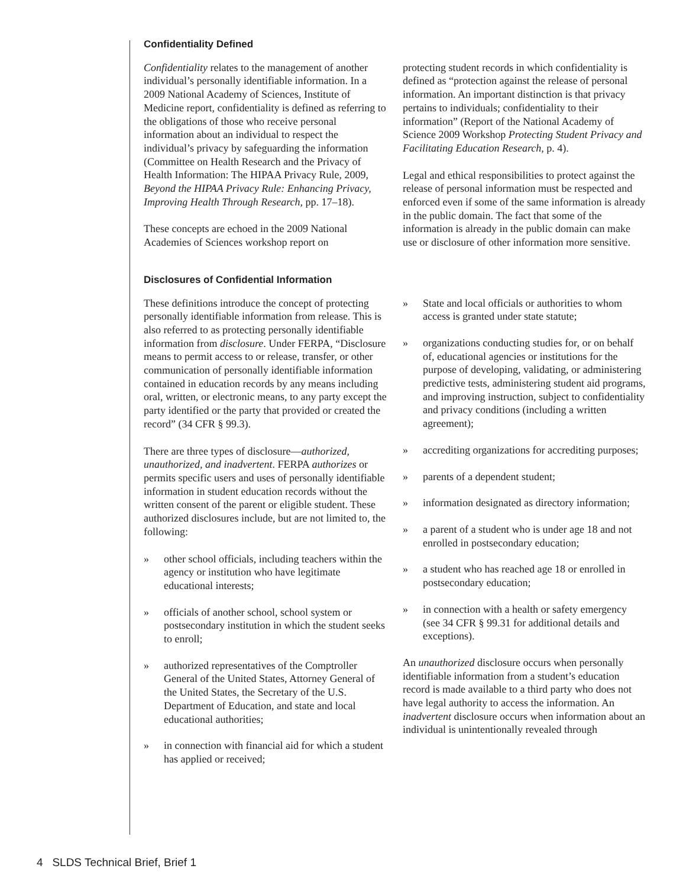Confidentiality Defined
Confidentiality relates to the management of another individual’s personally identifiable information. In a 2009 National Academy of Sciences, Institute of Medicine report, confidentiality is defined as referring to the obligations of those who receive personal information about an individual to respect the individual’s privacy by safeguarding the information (Committee on Health Research and the Privacy of Health Information: The HIPAA Privacy Rule, 2009, Beyond the HIPAA Privacy Rule: Enhancing Privacy, Improving Health Through Research, pp. 17–18).
These concepts are echoed in the 2009 National Academies of Sciences workshop report on
protecting student records in which confidentiality is defined as “protection against the release of personal information. An important distinction is that privacy pertains to individuals; confidentiality to their information” (Report of the National Academy of Science 2009 Workshop Protecting Student Privacy and Facilitating Education Research, p. 4).
Legal and ethical responsibilities to protect against the release of personal information must be respected and enforced even if some of the same information is already in the public domain. The fact that some of the information is already in the public domain can make use or disclosure of other information more sensitive.
Disclosures of Confidential Information
These definitions introduce the concept of protecting personally identifiable information from release. This is also referred to as protecting personally identifiable information from disclosure. Under FERPA, “Disclosure means to permit access to or release, transfer, or other communication of personally identifiable information contained in education records by any means including oral, written, or electronic means, to any party except the party identified or the party that provided or created the record” (34 CFR § 99.3).
There are three types of disclosure—authorized, unauthorized, and inadvertent. FERPA authorizes or permits specific users and uses of personally identifiable information in student education records without the written consent of the parent or eligible student. These authorized disclosures include, but are not limited to, the following:
» other school officials, including teachers within the agency or institution who have legitimate educational interests;
» officials of another school, school system or postsecondary institution in which the student seeks to enroll;
» authorized representatives of the Comptroller General of the United States, Attorney General of the United States, the Secretary of the U.S. Department of Education, and state and local educational authorities;
» in connection with financial aid for which a student has applied or received;
» State and local officials or authorities to whom access is granted under state statute;
» organizations conducting studies for, or on behalf of, educational agencies or institutions for the purpose of developing, validating, or administering predictive tests, administering student aid programs, and improving instruction, subject to confidentiality and privacy conditions (including a written agreement);
» accrediting organizations for accrediting purposes;
» parents of a dependent student;
» information designated as directory information;
» a parent of a student who is under age 18 and not enrolled in postsecondary education;
» a student who has reached age 18 or enrolled in postsecondary education;
» in connection with a health or safety emergency (see 34 CFR § 99.31 for additional details and exceptions).
An unauthorized disclosure occurs when personally identifiable information from a student’s education record is made available to a third party who does not have legal authority to access the information. An inadvertent disclosure occurs when information about an individual is unintentionally revealed through
4 SLDS Technical Brief, Brief 1